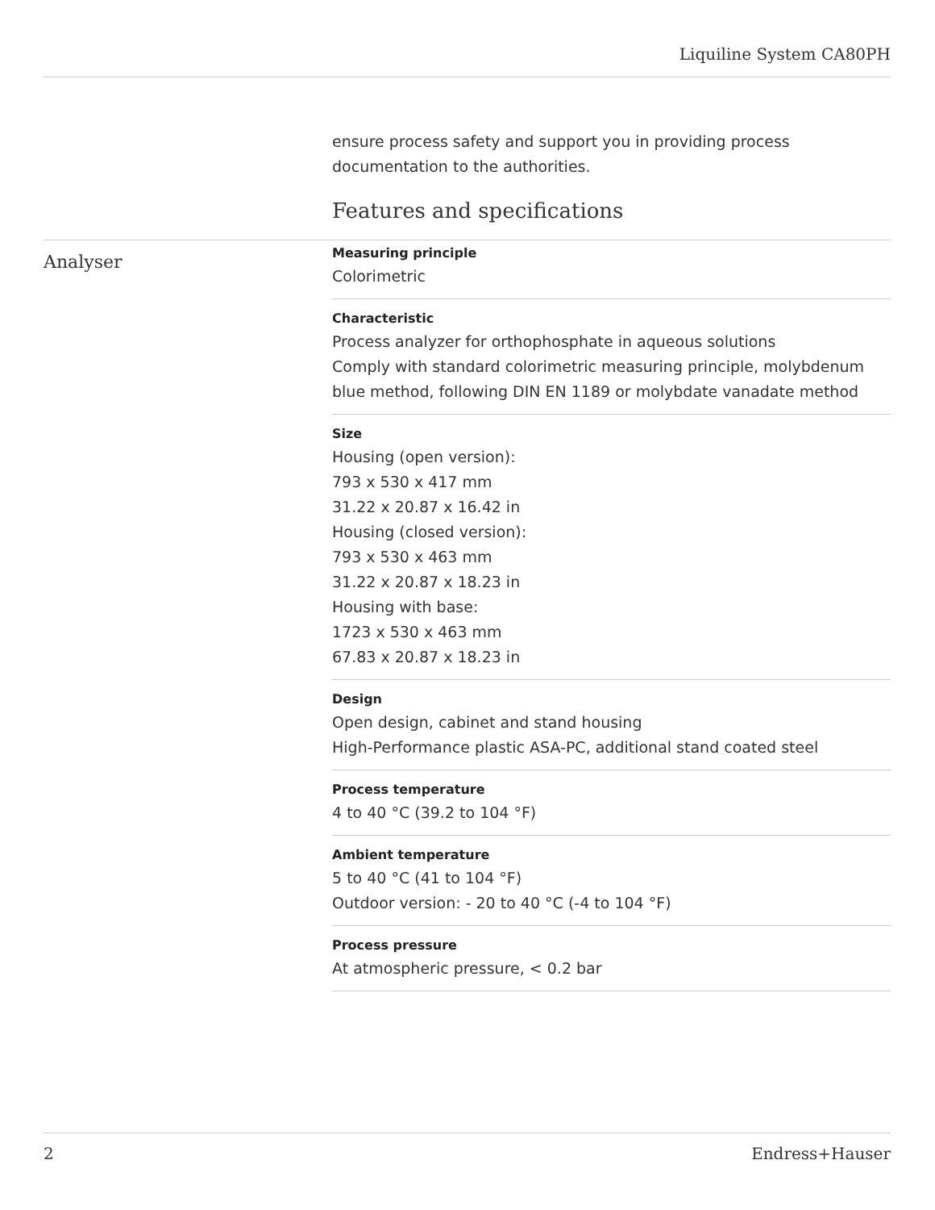Liquiline System CA80PH
ensure process safety and support you in providing process documentation to the authorities.
Features and specifications
Measuring principle
Colorimetric
Characteristic
Process analyzer for orthophosphate in aqueous solutions
Comply with standard colorimetric measuring principle, molybdenum blue method, following DIN EN 1189 or molybdate vanadate method
Size
Housing (open version):
793 x 530 x 417 mm
31.22 x 20.87 x 16.42 in
Housing (closed version):
793 x 530 x 463 mm
31.22 x 20.87 x 18.23 in
Housing with base:
1723 x 530 x 463 mm
67.83 x 20.87 x 18.23 in
Design
Open design, cabinet and stand housing
High-Performance plastic ASA-PC, additional stand coated steel
Process temperature
4 to 40 °C (39.2 to 104 °F)
Ambient temperature
5 to 40 °C (41 to 104 °F)
Outdoor version: - 20 to 40 °C (-4 to 104 °F)
Process pressure
At atmospheric pressure, < 0.2 bar
Analyser
2 Endress+Hauser